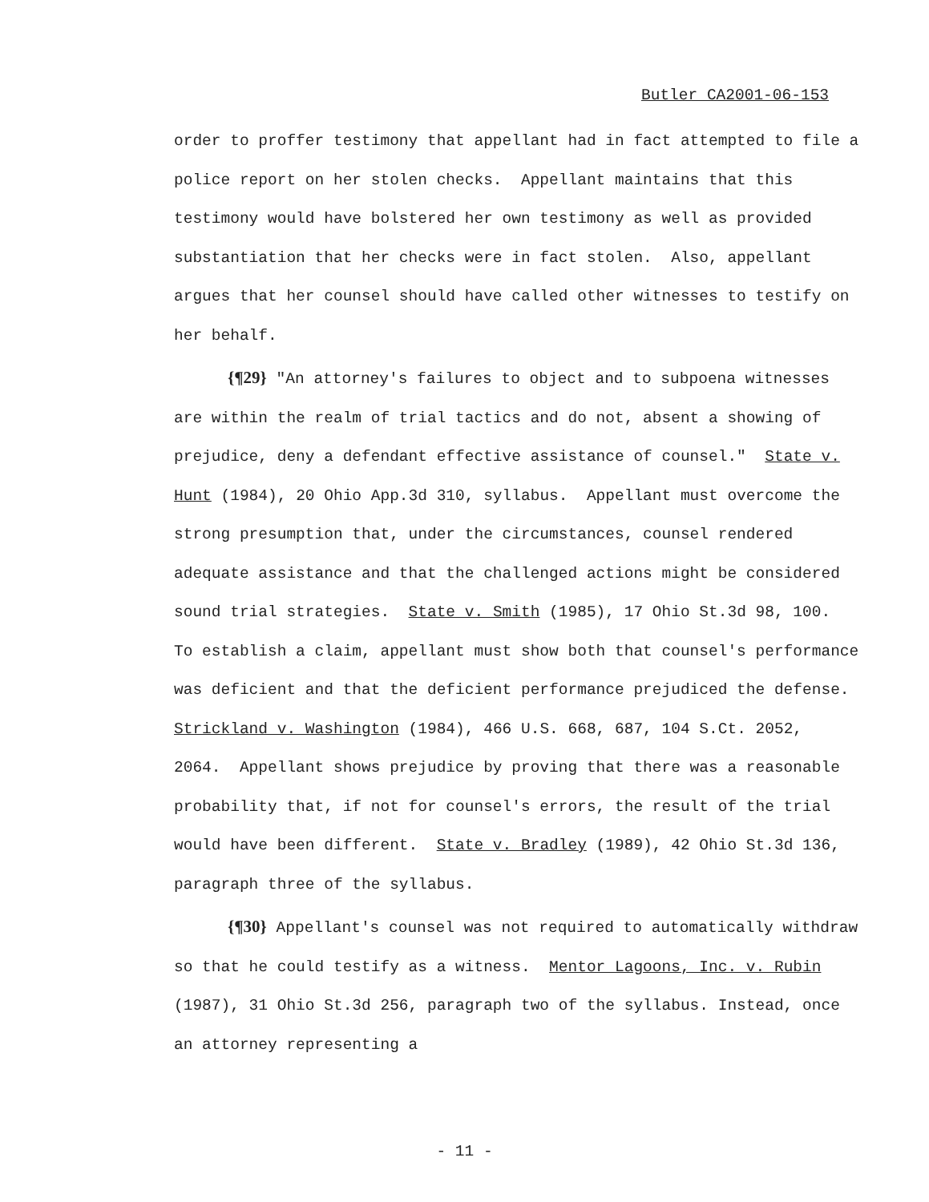Butler CA2001-06-153
order to proffer testimony that appellant had in fact attempted to file a police report on her stolen checks. Appellant maintains that this testimony would have bolstered her own testimony as well as provided substantiation that her checks were in fact stolen. Also, appellant argues that her counsel should have called other witnesses to testify on her behalf.
{¶29} "An attorney's failures to object and to subpoena witnesses are within the realm of trial tactics and do not, absent a showing of prejudice, deny a defendant effective assistance of counsel." State v. Hunt (1984), 20 Ohio App.3d 310, syllabus. Appellant must overcome the strong presumption that, under the circumstances, counsel rendered adequate assistance and that the challenged actions might be considered sound trial strategies. State v. Smith (1985), 17 Ohio St.3d 98, 100. To establish a claim, appellant must show both that counsel's performance was deficient and that the deficient performance prejudiced the defense. Strickland v. Washington (1984), 466 U.S. 668, 687, 104 S.Ct. 2052, 2064. Appellant shows prejudice by proving that there was a reasonable probability that, if not for counsel's errors, the result of the trial would have been different. State v. Bradley (1989), 42 Ohio St.3d 136, paragraph three of the syllabus.
{¶30} Appellant's counsel was not required to automatically withdraw so that he could testify as a witness. Mentor Lagoons, Inc. v. Rubin (1987), 31 Ohio St.3d 256, paragraph two of the syllabus. Instead, once an attorney representing a
- 11 -